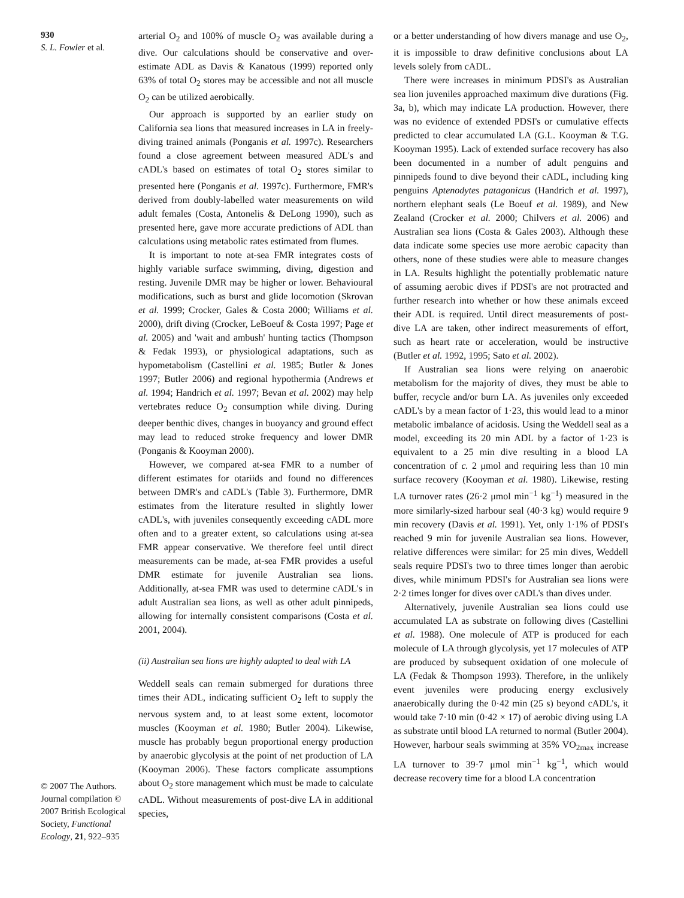930
S. L. Fowler et al.
© 2007 The Authors. Journal compilation © 2007 British Ecological Society, Functional Ecology, 21, 922–935
arterial O<sub>2</sub> and 100% of muscle O<sub>2</sub> was available during a dive. Our calculations should be conservative and over-estimate ADL as Davis & Kanatous (1999) reported only 63% of total O<sub>2</sub> stores may be accessible and not all muscle O<sub>2</sub> can be utilized aerobically.
Our approach is supported by an earlier study on California sea lions that measured increases in LA in freely-diving trained animals (Ponganis et al. 1997c). Researchers found a close agreement between measured ADL's and cADL's based on estimates of total O<sub>2</sub> stores similar to presented here (Ponganis et al. 1997c). Furthermore, FMR's derived from doubly-labelled water measurements on wild adult females (Costa, Antonelis & DeLong 1990), such as presented here, gave more accurate predictions of ADL than calculations using metabolic rates estimated from flumes.
It is important to note at-sea FMR integrates costs of highly variable surface swimming, diving, digestion and resting. Juvenile DMR may be higher or lower. Behavioural modifications, such as burst and glide locomotion (Skrovan et al. 1999; Crocker, Gales & Costa 2000; Williams et al. 2000), drift diving (Crocker, LeBoeuf & Costa 1997; Page et al. 2005) and 'wait and ambush' hunting tactics (Thompson & Fedak 1993), or physiological adaptations, such as hypometabolism (Castellini et al. 1985; Butler & Jones 1997; Butler 2006) and regional hypothermia (Andrews et al. 1994; Handrich et al. 1997; Bevan et al. 2002) may help vertebrates reduce O<sub>2</sub> consumption while diving. During deeper benthic dives, changes in buoyancy and ground effect may lead to reduced stroke frequency and lower DMR (Ponganis & Kooyman 2000).
However, we compared at-sea FMR to a number of different estimates for otariids and found no differences between DMR's and cADL's (Table 3). Furthermore, DMR estimates from the literature resulted in slightly lower cADL's, with juveniles consequently exceeding cADL more often and to a greater extent, so calculations using at-sea FMR appear conservative. We therefore feel until direct measurements can be made, at-sea FMR provides a useful DMR estimate for juvenile Australian sea lions. Additionally, at-sea FMR was used to determine cADL's in adult Australian sea lions, as well as other adult pinnipeds, allowing for internally consistent comparisons (Costa et al. 2001, 2004).
(ii) Australian sea lions are highly adapted to deal with LA
Weddell seals can remain submerged for durations three times their ADL, indicating sufficient O<sub>2</sub> left to supply the nervous system and, to at least some extent, locomotor muscles (Kooyman et al. 1980; Butler 2004). Likewise, muscle has probably begun proportional energy production by anaerobic glycolysis at the point of net production of LA (Kooyman 2006). These factors complicate assumptions about O<sub>2</sub> store management which must be made to calculate cADL. Without measurements of post-dive LA in additional species,
or a better understanding of how divers manage and use O<sub>2</sub>, it is impossible to draw definitive conclusions about LA levels solely from cADL.
There were increases in minimum PDSI's as Australian sea lion juveniles approached maximum dive durations (Fig. 3a, b), which may indicate LA production. However, there was no evidence of extended PDSI's or cumulative effects predicted to clear accumulated LA (G.L. Kooyman & T.G. Kooyman 1995). Lack of extended surface recovery has also been documented in a number of adult penguins and pinnipeds found to dive beyond their cADL, including king penguins Aptenodytes patagonicus (Handrich et al. 1997), northern elephant seals (Le Boeuf et al. 1989), and New Zealand (Crocker et al. 2000; Chilvers et al. 2006) and Australian sea lions (Costa & Gales 2003). Although these data indicate some species use more aerobic capacity than others, none of these studies were able to measure changes in LA. Results highlight the potentially problematic nature of assuming aerobic dives if PDSI's are not protracted and further research into whether or how these animals exceed their ADL is required. Until direct measurements of post-dive LA are taken, other indirect measurements of effort, such as heart rate or acceleration, would be instructive (Butler et al. 1992, 1995; Sato et al. 2002).
If Australian sea lions were relying on anaerobic metabolism for the majority of dives, they must be able to buffer, recycle and/or burn LA. As juveniles only exceeded cADL's by a mean factor of 1·23, this would lead to a minor metabolic imbalance of acidosis. Using the Weddell seal as a model, exceeding its 20 min ADL by a factor of 1·23 is equivalent to a 25 min dive resulting in a blood LA concentration of c. 2 μmol and requiring less than 10 min surface recovery (Kooyman et al. 1980). Likewise, resting LA turnover rates (26·2 μmol min<sup>−1</sup> kg<sup>−1</sup>) measured in the more similarly-sized harbour seal (40·3 kg) would require 9 min recovery (Davis et al. 1991). Yet, only 1·1% of PDSI's reached 9 min for juvenile Australian sea lions. However, relative differences were similar: for 25 min dives, Weddell seals require PDSI's two to three times longer than aerobic dives, while minimum PDSI's for Australian sea lions were 2·2 times longer for dives over cADL's than dives under.
Alternatively, juvenile Australian sea lions could use accumulated LA as substrate on following dives (Castellini et al. 1988). One molecule of ATP is produced for each molecule of LA through glycolysis, yet 17 molecules of ATP are produced by subsequent oxidation of one molecule of LA (Fedak & Thompson 1993). Therefore, in the unlikely event juveniles were producing energy exclusively anaerobically during the 0·42 min (25 s) beyond cADL's, it would take 7·10 min (0·42 × 17) of aerobic diving using LA as substrate until blood LA returned to normal (Butler 2004). However, harbour seals swimming at 35% VO<sub>2max</sub> increase LA turnover to 39·7 μmol min<sup>−1</sup> kg<sup>−1</sup>, which would decrease recovery time for a blood LA concentration